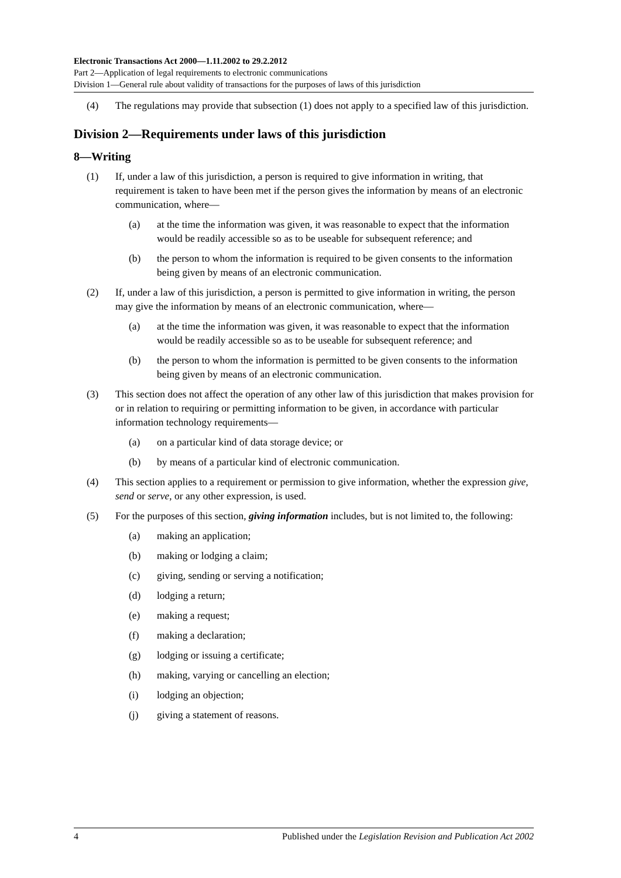Electronic Transactions Act 2000—1.11.2002 to 29.2.2012
Part 2—Application of legal requirements to electronic communications
Division 1—General rule about validity of transactions for the purposes of laws of this jurisdiction
(4) The regulations may provide that subsection (1) does not apply to a specified law of this jurisdiction.
Division 2—Requirements under laws of this jurisdiction
8—Writing
(1) If, under a law of this jurisdiction, a person is required to give information in writing, that requirement is taken to have been met if the person gives the information by means of an electronic communication, where—
(a) at the time the information was given, it was reasonable to expect that the information would be readily accessible so as to be useable for subsequent reference; and
(b) the person to whom the information is required to be given consents to the information being given by means of an electronic communication.
(2) If, under a law of this jurisdiction, a person is permitted to give information in writing, the person may give the information by means of an electronic communication, where—
(a) at the time the information was given, it was reasonable to expect that the information would be readily accessible so as to be useable for subsequent reference; and
(b) the person to whom the information is permitted to be given consents to the information being given by means of an electronic communication.
(3) This section does not affect the operation of any other law of this jurisdiction that makes provision for or in relation to requiring or permitting information to be given, in accordance with particular information technology requirements—
(a) on a particular kind of data storage device; or
(b) by means of a particular kind of electronic communication.
(4) This section applies to a requirement or permission to give information, whether the expression give, send or serve, or any other expression, is used.
(5) For the purposes of this section, giving information includes, but is not limited to, the following:
(a) making an application;
(b) making or lodging a claim;
(c) giving, sending or serving a notification;
(d) lodging a return;
(e) making a request;
(f) making a declaration;
(g) lodging or issuing a certificate;
(h) making, varying or cancelling an election;
(i) lodging an objection;
(j) giving a statement of reasons.
4 Published under the Legislation Revision and Publication Act 2002